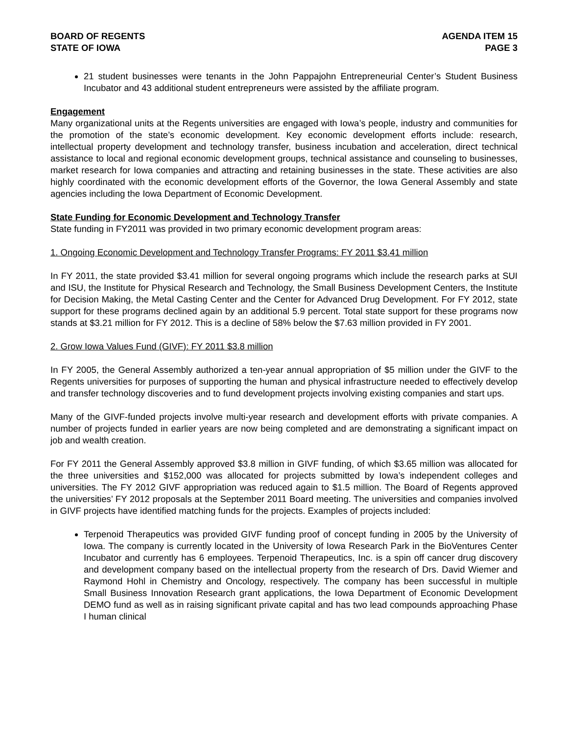BOARD OF REGENTS
STATE OF IOWA
AGENDA ITEM 15
PAGE 3
21 student businesses were tenants in the John Pappajohn Entrepreneurial Center’s Student Business Incubator and 43 additional student entrepreneurs were assisted by the affiliate program.
Engagement
Many organizational units at the Regents universities are engaged with Iowa’s people, industry and communities for the promotion of the state’s economic development. Key economic development efforts include: research, intellectual property development and technology transfer, business incubation and acceleration, direct technical assistance to local and regional economic development groups, technical assistance and counseling to businesses, market research for Iowa companies and attracting and retaining businesses in the state. These activities are also highly coordinated with the economic development efforts of the Governor, the Iowa General Assembly and state agencies including the Iowa Department of Economic Development.
State Funding for Economic Development and Technology Transfer
State funding in FY2011 was provided in two primary economic development program areas:
1. Ongoing Economic Development and Technology Transfer Programs: FY 2011 $3.41 million
In FY 2011, the state provided $3.41 million for several ongoing programs which include the research parks at SUI and ISU, the Institute for Physical Research and Technology, the Small Business Development Centers, the Institute for Decision Making, the Metal Casting Center and the Center for Advanced Drug Development. For FY 2012, state support for these programs declined again by an additional 5.9 percent. Total state support for these programs now stands at $3.21 million for FY 2012. This is a decline of 58% below the $7.63 million provided in FY 2001.
2. Grow Iowa Values Fund (GIVF): FY 2011 $3.8 million
In FY 2005, the General Assembly authorized a ten-year annual appropriation of $5 million under the GIVF to the Regents universities for purposes of supporting the human and physical infrastructure needed to effectively develop and transfer technology discoveries and to fund development projects involving existing companies and start ups.
Many of the GIVF-funded projects involve multi-year research and development efforts with private companies. A number of projects funded in earlier years are now being completed and are demonstrating a significant impact on job and wealth creation.
For FY 2011 the General Assembly approved $3.8 million in GIVF funding, of which $3.65 million was allocated for the three universities and $152,000 was allocated for projects submitted by Iowa’s independent colleges and universities. The FY 2012 GIVF appropriation was reduced again to $1.5 million. The Board of Regents approved the universities’ FY 2012 proposals at the September 2011 Board meeting. The universities and companies involved in GIVF projects have identified matching funds for the projects. Examples of projects included:
Terpenoid Therapeutics was provided GIVF funding proof of concept funding in 2005 by the University of Iowa. The company is currently located in the University of Iowa Research Park in the BioVentures Center Incubator and currently has 6 employees. Terpenoid Therapeutics, Inc. is a spin off cancer drug discovery and development company based on the intellectual property from the research of Drs. David Wiemer and Raymond Hohl in Chemistry and Oncology, respectively. The company has been successful in multiple Small Business Innovation Research grant applications, the Iowa Department of Economic Development DEMO fund as well as in raising significant private capital and has two lead compounds approaching Phase I human clinical